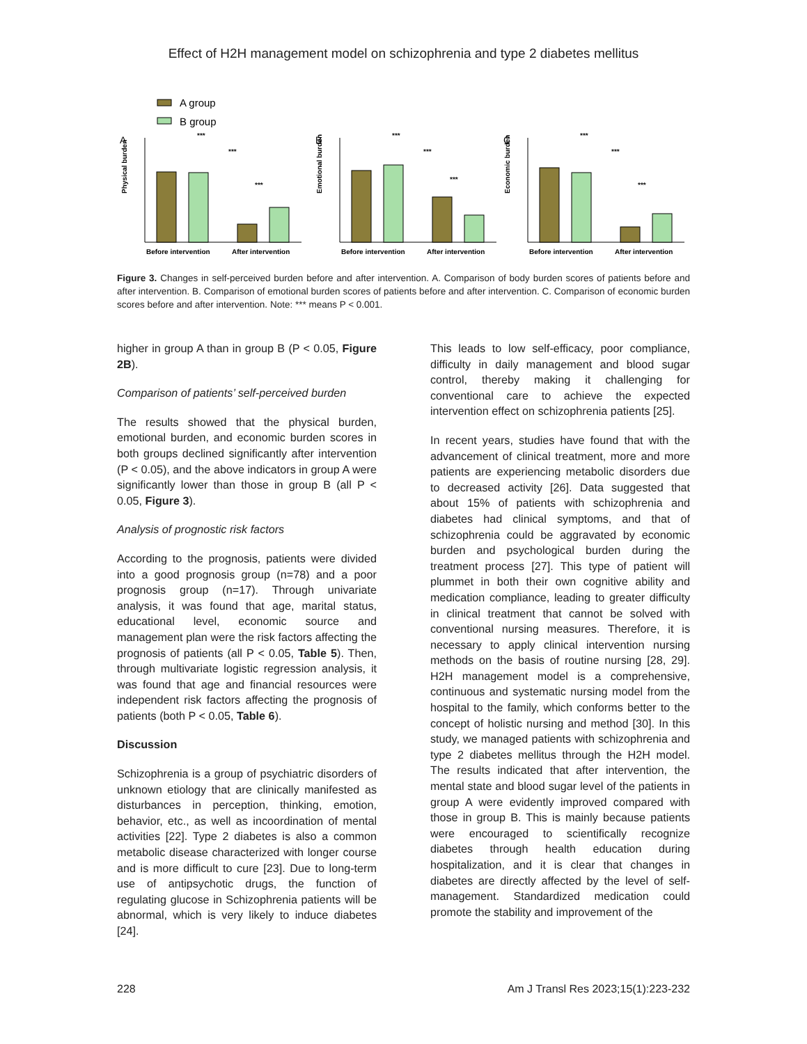Effect of H2H management model on schizophrenia and type 2 diabetes mellitus
A group
B group
A
Physical burden
Before intervention
After intervention
***
***
***
B
Emotional burden
Before intervention
After intervention
***
***
***
C
Economic burden
Before intervention
After intervention
***
***
***
Figure 3. Changes in self-perceived burden before and after intervention. A. Comparison of body burden scores of patients before and after intervention. B. Comparison of emotional burden scores of patients before and after intervention. C. Comparison of economic burden scores before and after intervention. Note: *** means P < 0.001.
higher in group A than in group B (P < 0.05, Figure 2B).
Comparison of patients’ self-perceived burden
The results showed that the physical burden, emotional burden, and economic burden scores in both groups declined significantly after intervention (P < 0.05), and the above indicators in group A were significantly lower than those in group B (all P < 0.05, Figure 3).
Analysis of prognostic risk factors
According to the prognosis, patients were divided into a good prognosis group (n=78) and a poor prognosis group (n=17). Through univariate analysis, it was found that age, marital status, educational level, economic source and management plan were the risk factors affecting the prognosis of patients (all P < 0.05, Table 5). Then, through multivariate logistic regression analysis, it was found that age and financial resources were independent risk factors affecting the prognosis of patients (both P < 0.05, Table 6).
Discussion
Schizophrenia is a group of psychiatric disorders of unknown etiology that are clinically manifested as disturbances in perception, thinking, emotion, behavior, etc., as well as incoordination of mental activities [22]. Type 2 diabetes is also a common metabolic disease characterized with longer course and is more difficult to cure [23]. Due to long-term use of antipsychotic drugs, the function of regulating glucose in Schizophrenia patients will be abnormal, which is very likely to induce diabetes [24].
This leads to low self-efficacy, poor compliance, difficulty in daily management and blood sugar control, thereby making it challenging for conventional care to achieve the expected intervention effect on schizophrenia patients [25].
In recent years, studies have found that with the advancement of clinical treatment, more and more patients are experiencing metabolic disorders due to decreased activity [26]. Data suggested that about 15% of patients with schizophrenia and diabetes had clinical symptoms, and that of schizophrenia could be aggravated by economic burden and psychological burden during the treatment process [27]. This type of patient will plummet in both their own cognitive ability and medication compliance, leading to greater difficulty in clinical treatment that cannot be solved with conventional nursing measures. Therefore, it is necessary to apply clinical intervention nursing methods on the basis of routine nursing [28, 29]. H2H management model is a comprehensive, continuous and systematic nursing model from the hospital to the family, which conforms better to the concept of holistic nursing and method [30]. In this study, we managed patients with schizophrenia and type 2 diabetes mellitus through the H2H model. The results indicated that after intervention, the mental state and blood sugar level of the patients in group A were evidently improved compared with those in group B. This is mainly because patients were encouraged to scientifically recognize diabetes through health education during hospitalization, and it is clear that changes in diabetes are directly affected by the level of self-management. Standardized medication could promote the stability and improvement of the
228 Am J Transl Res 2023;15(1):223-232